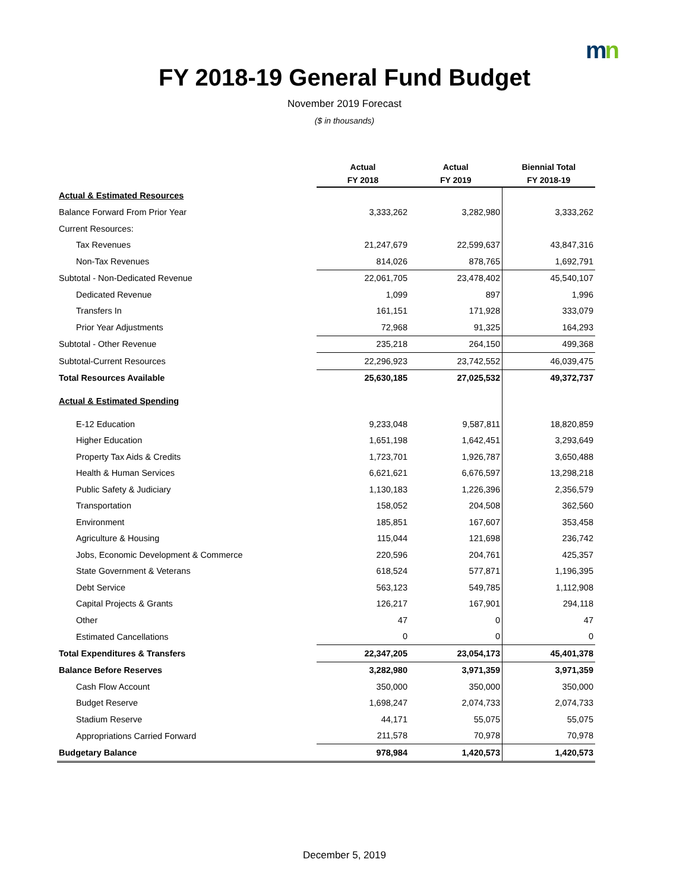mn
FY 2018-19 General Fund Budget
November 2019 Forecast
($ in thousands)
| | Actual FY 2018 | Actual FY 2019 | Biennial Total FY 2018-19 |
| --- | --- | --- | --- |
| Actual & Estimated Resources | | | |
| Balance Forward From Prior Year | 3,333,262 | 3,282,980 | 3,333,262 |
| Current Resources: | | | |
| Tax Revenues | 21,247,679 | 22,599,637 | 43,847,316 |
| Non-Tax Revenues | 814,026 | 878,765 | 1,692,791 |
| Subtotal - Non-Dedicated Revenue | 22,061,705 | 23,478,402 | 45,540,107 |
| Dedicated Revenue | 1,099 | 897 | 1,996 |
| Transfers In | 161,151 | 171,928 | 333,079 |
| Prior Year Adjustments | 72,968 | 91,325 | 164,293 |
| Subtotal - Other Revenue | 235,218 | 264,150 | 499,368 |
| Subtotal-Current Resources | 22,296,923 | 23,742,552 | 46,039,475 |
| Total Resources Available | 25,630,185 | 27,025,532 | 49,372,737 |
| Actual & Estimated Spending | | | |
| E-12 Education | 9,233,048 | 9,587,811 | 18,820,859 |
| Higher Education | 1,651,198 | 1,642,451 | 3,293,649 |
| Property Tax Aids & Credits | 1,723,701 | 1,926,787 | 3,650,488 |
| Health & Human Services | 6,621,621 | 6,676,597 | 13,298,218 |
| Public Safety & Judiciary | 1,130,183 | 1,226,396 | 2,356,579 |
| Transportation | 158,052 | 204,508 | 362,560 |
| Environment | 185,851 | 167,607 | 353,458 |
| Agriculture & Housing | 115,044 | 121,698 | 236,742 |
| Jobs, Economic Development & Commerce | 220,596 | 204,761 | 425,357 |
| State Government & Veterans | 618,524 | 577,871 | 1,196,395 |
| Debt Service | 563,123 | 549,785 | 1,112,908 |
| Capital Projects & Grants | 126,217 | 167,901 | 294,118 |
| Other | 47 | 0 | 47 |
| Estimated Cancellations | 0 | 0 | 0 |
| Total Expenditures & Transfers | 22,347,205 | 23,054,173 | 45,401,378 |
| Balance Before Reserves | 3,282,980 | 3,971,359 | 3,971,359 |
| Cash Flow Account | 350,000 | 350,000 | 350,000 |
| Budget Reserve | 1,698,247 | 2,074,733 | 2,074,733 |
| Stadium Reserve | 44,171 | 55,075 | 55,075 |
| Appropriations Carried Forward | 211,578 | 70,978 | 70,978 |
| Budgetary Balance | 978,984 | 1,420,573 | 1,420,573 |
December 5, 2019